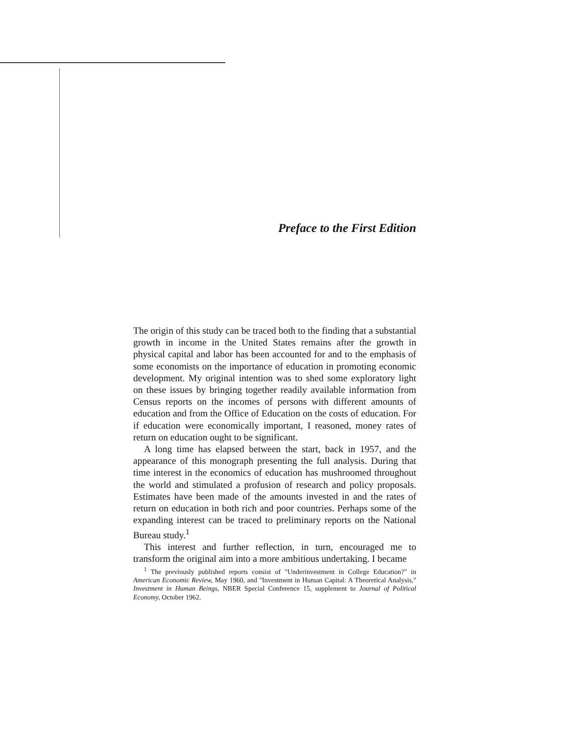Preface to the First Edition
The origin of this study can be traced both to the finding that a substantial growth in income in the United States remains after the growth in physical capital and labor has been accounted for and to the emphasis of some economists on the importance of education in promoting economic development. My original intention was to shed some exploratory light on these issues by bringing together readily available information from Census reports on the incomes of persons with different amounts of education and from the Office of Education on the costs of education. For if education were economically important, I reasoned, money rates of return on education ought to be significant.
A long time has elapsed between the start, back in 1957, and the appearance of this monograph presenting the full analysis. During that time interest in the economics of education has mushroomed throughout the world and stimulated a profusion of research and policy proposals. Estimates have been made of the amounts invested in and the rates of return on education in both rich and poor countries. Perhaps some of the expanding interest can be traced to preliminary reports on the National Bureau study.<sup>1</sup>
This interest and further reflection, in turn, encouraged me to transform the original aim into a more ambitious undertaking. I became
<sup>1</sup> The previously published reports consist of "Underinvestment in College Education?" in American Economic Review, May 1960, and "Investment in Human Capital: A Theoretical Analysis," Investment in Human Beings, NBER Special Conference 15, supplement to Journal of Political Economy, October 1962.